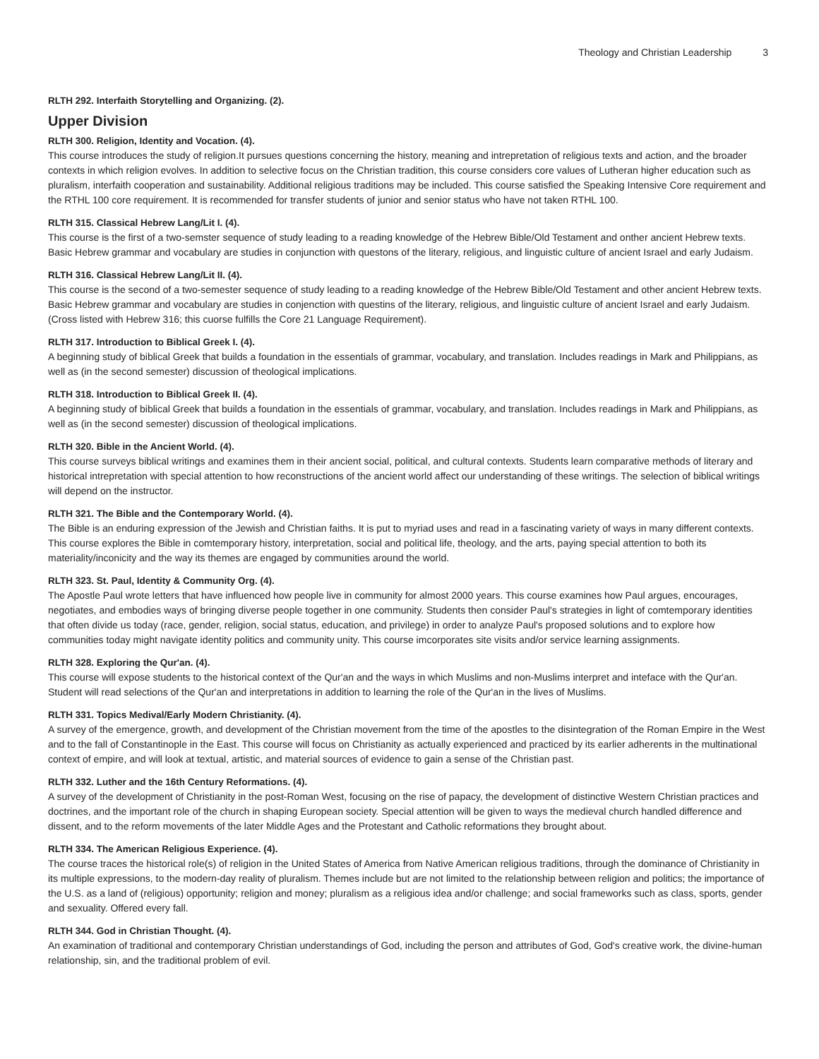Theology and Christian Leadership 3
RLTH 292. Interfaith Storytelling and Organizing. (2).
Upper Division
RLTH 300. Religion, Identity and Vocation. (4).
This course introduces the study of religion.It pursues questions concerning the history, meaning and intrepretation of religious texts and action, and the broader contexts in which religion evolves. In addition to selective focus on the Christian tradition, this course considers core values of Lutheran higher education such as pluralism, interfaith cooperation and sustainability. Additional religious traditions may be included. This course satisfied the Speaking Intensive Core requirement and the RTHL 100 core requirement. It is recommended for transfer students of junior and senior status who have not taken RTHL 100.
RLTH 315. Classical Hebrew Lang/Lit I. (4).
This course is the first of a two-semster sequence of study leading to a reading knowledge of the Hebrew Bible/Old Testament and onther ancient Hebrew texts. Basic Hebrew grammar and vocabulary are studies in conjunction with questons of the literary, religious, and linguistic culture of ancient Israel and early Judaism.
RLTH 316. Classical Hebrew Lang/Lit II. (4).
This course is the second of a two-semester sequence of study leading to a reading knowledge of the Hebrew Bible/Old Testament and other ancient Hebrew texts. Basic Hebrew grammar and vocabulary are studies in conjenction with questins of the literary, religious, and linguistic culture of ancient Israel and early Judaism. (Cross listed with Hebrew 316; this cuorse fulfills the Core 21 Language Requirement).
RLTH 317. Introduction to Biblical Greek I. (4).
A beginning study of biblical Greek that builds a foundation in the essentials of grammar, vocabulary, and translation. Includes readings in Mark and Philippians, as well as (in the second semester) discussion of theological implications.
RLTH 318. Introduction to Biblical Greek II. (4).
A beginning study of biblical Greek that builds a foundation in the essentials of grammar, vocabulary, and translation. Includes readings in Mark and Philippians, as well as (in the second semester) discussion of theological implications.
RLTH 320. Bible in the Ancient World. (4).
This course surveys biblical writings and examines them in their ancient social, political, and cultural contexts. Students learn comparative methods of literary and historical intrepretation with special attention to how reconstructions of the ancient world affect our understanding of these writings. The selection of biblical writings will depend on the instructor.
RLTH 321. The Bible and the Contemporary World. (4).
The Bible is an enduring expression of the Jewish and Christian faiths. It is put to myriad uses and read in a fascinating variety of ways in many different contexts. This course explores the Bible in comtemporary history, interpretation, social and political life, theology, and the arts, paying special attention to both its materiality/inconicity and the way its themes are engaged by communities around the world.
RLTH 323. St. Paul, Identity & Community Org. (4).
The Apostle Paul wrote letters that have influenced how people live in community for almost 2000 years. This course examines how Paul argues, encourages, negotiates, and embodies ways of bringing diverse people together in one community. Students then consider Paul's strategies in light of comtemporary identities that often divide us today (race, gender, religion, social status, education, and privilege) in order to analyze Paul's proposed solutions and to explore how communities today might navigate identity politics and community unity. This course imcorporates site visits and/or service learning assignments.
RLTH 328. Exploring the Qur'an. (4).
This course will expose students to the historical context of the Qur'an and the ways in which Muslims and non-Muslims interpret and inteface with the Qur'an. Student will read selections of the Qur'an and interpretations in addition to learning the role of the Qur'an in the lives of Muslims.
RLTH 331. Topics Medival/Early Modern Christianity. (4).
A survey of the emergence, growth, and development of the Christian movement from the time of the apostles to the disintegration of the Roman Empire in the West and to the fall of Constantinople in the East. This course will focus on Christianity as actually experienced and practiced by its earlier adherents in the multinational context of empire, and will look at textual, artistic, and material sources of evidence to gain a sense of the Christian past.
RLTH 332. Luther and the 16th Century Reformations. (4).
A survey of the development of Christianity in the post-Roman West, focusing on the rise of papacy, the development of distinctive Western Christian practices and doctrines, and the important role of the church in shaping European society. Special attention will be given to ways the medieval church handled difference and dissent, and to the reform movements of the later Middle Ages and the Protestant and Catholic reformations they brought about.
RLTH 334. The American Religious Experience. (4).
The course traces the historical role(s) of religion in the United States of America from Native American religious traditions, through the dominance of Christianity in its multiple expressions, to the modern-day reality of pluralism. Themes include but are not limited to the relationship between religion and politics; the importance of the U.S. as a land of (religious) opportunity; religion and money; pluralism as a religious idea and/or challenge; and social frameworks such as class, sports, gender and sexuality. Offered every fall.
RLTH 344. God in Christian Thought. (4).
An examination of traditional and contemporary Christian understandings of God, including the person and attributes of God, God's creative work, the divine-human relationship, sin, and the traditional problem of evil.